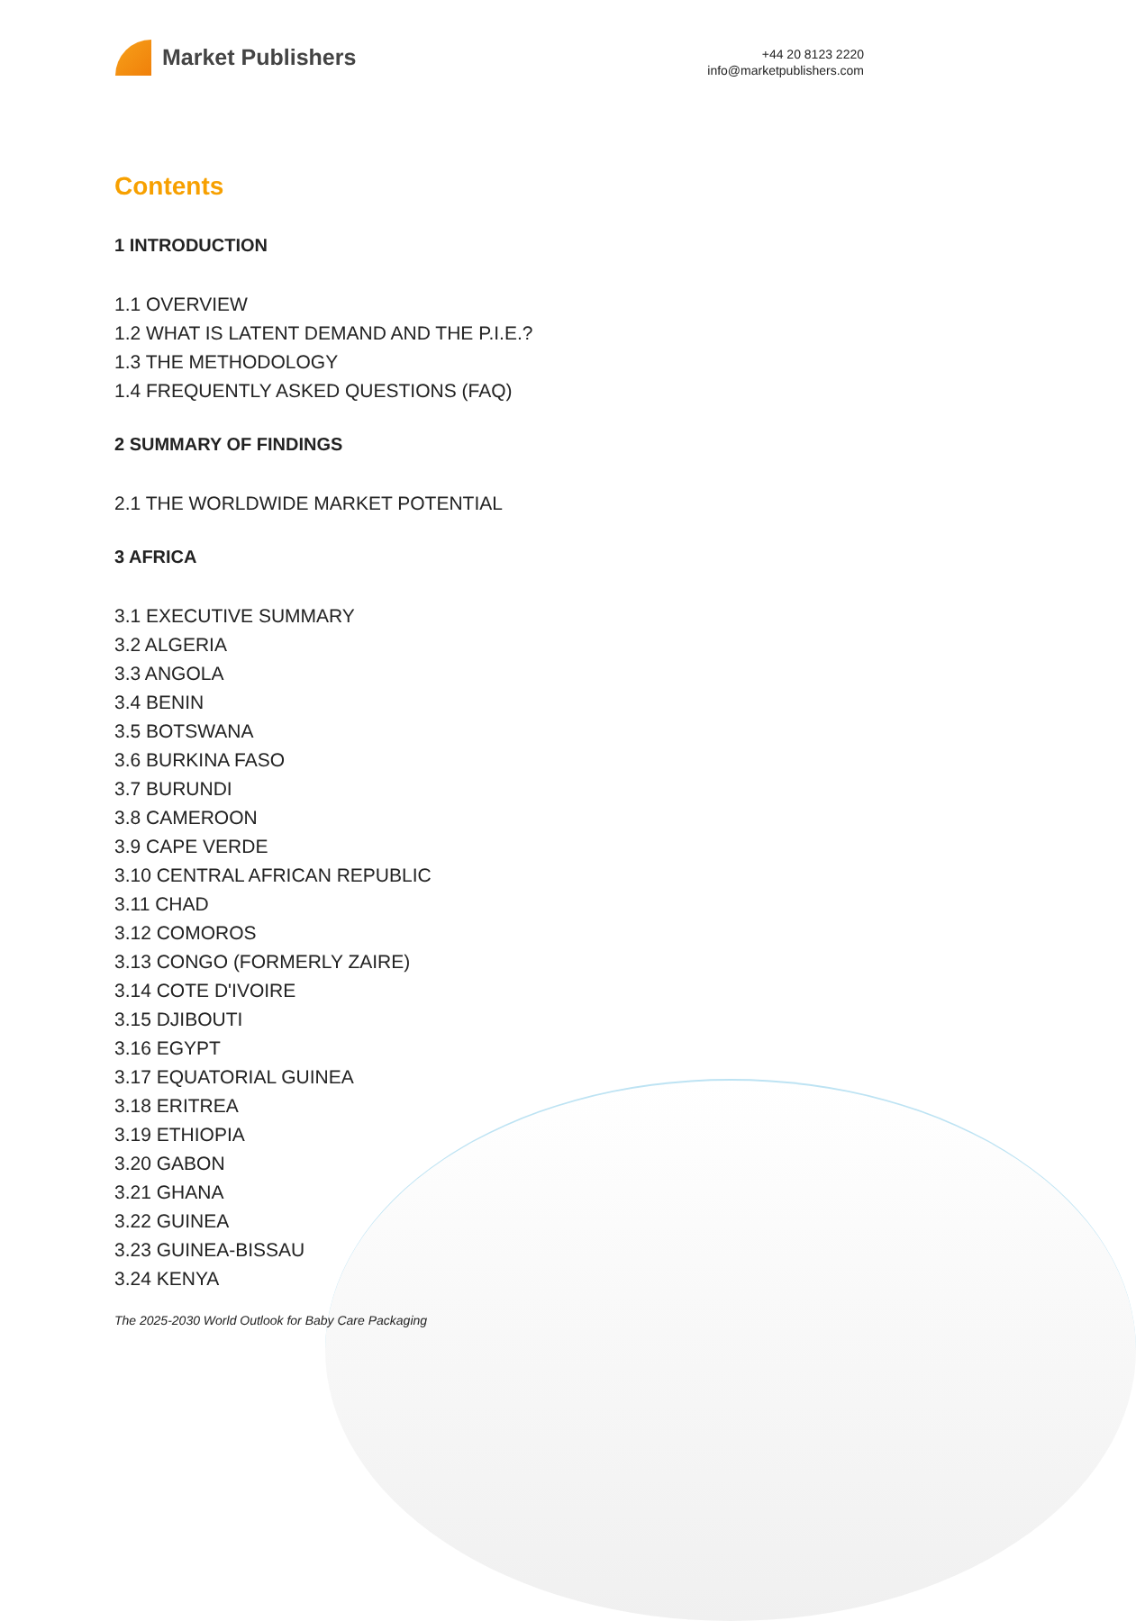Market Publishers
+44 20 8123 2220
info@marketpublishers.com
Contents
1 INTRODUCTION
1.1 OVERVIEW
1.2 WHAT IS LATENT DEMAND AND THE P.I.E.?
1.3 THE METHODOLOGY
1.4 FREQUENTLY ASKED QUESTIONS (FAQ)
2 SUMMARY OF FINDINGS
2.1 THE WORLDWIDE MARKET POTENTIAL
3 AFRICA
3.1 EXECUTIVE SUMMARY
3.2 ALGERIA
3.3 ANGOLA
3.4 BENIN
3.5 BOTSWANA
3.6 BURKINA FASO
3.7 BURUNDI
3.8 CAMEROON
3.9 CAPE VERDE
3.10 CENTRAL AFRICAN REPUBLIC
3.11 CHAD
3.12 COMOROS
3.13 CONGO (FORMERLY ZAIRE)
3.14 COTE D'IVOIRE
3.15 DJIBOUTI
3.16 EGYPT
3.17 EQUATORIAL GUINEA
3.18 ERITREA
3.19 ETHIOPIA
3.20 GABON
3.21 GHANA
3.22 GUINEA
3.23 GUINEA-BISSAU
3.24 KENYA
The 2025-2030 World Outlook for Baby Care Packaging